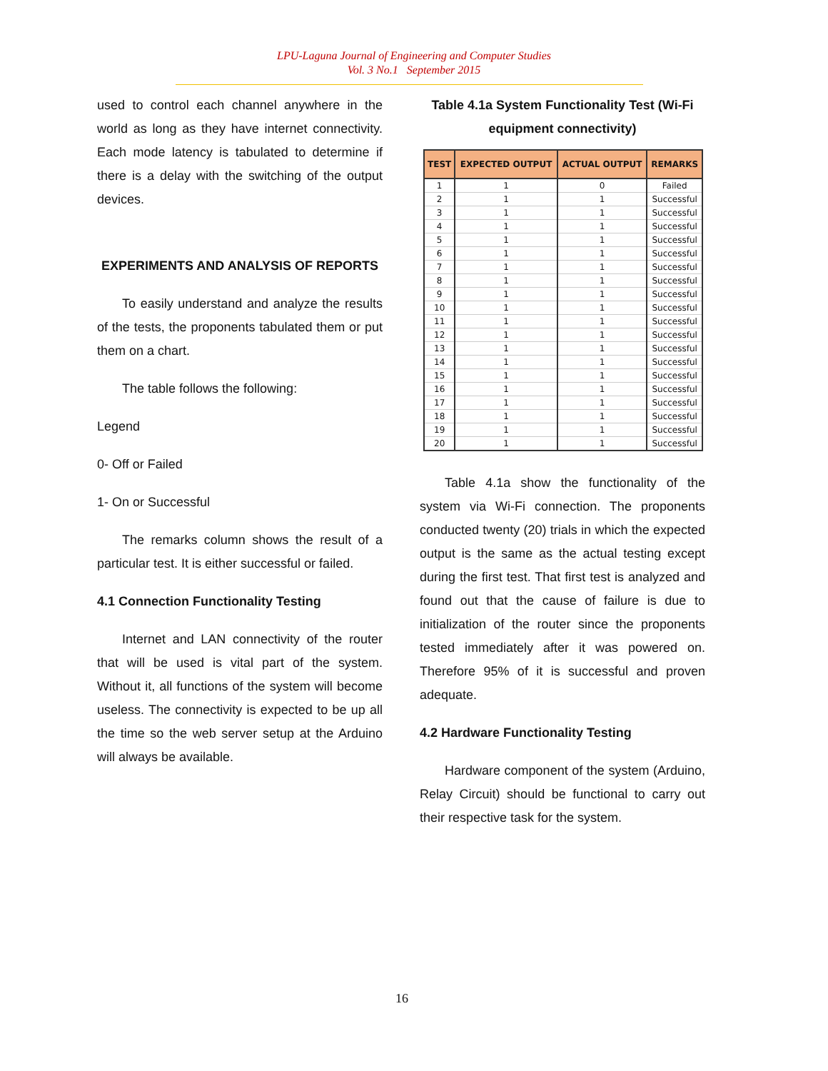LPU-Laguna Journal of Engineering and Computer Studies
Vol. 3 No.1 September 2015
used to control each channel anywhere in the world as long as they have internet connectivity. Each mode latency is tabulated to determine if there is a delay with the switching of the output devices.
EXPERIMENTS AND ANALYSIS OF REPORTS
To easily understand and analyze the results of the tests, the proponents tabulated them or put them on a chart.
The table follows the following:
Legend
0- Off or Failed
1- On or Successful
The remarks column shows the result of a particular test. It is either successful or failed.
4.1 Connection Functionality Testing
Internet and LAN connectivity of the router that will be used is vital part of the system. Without it, all functions of the system will become useless. The connectivity is expected to be up all the time so the web server setup at the Arduino will always be available.
Table 4.1a System Functionality Test (Wi-Fi equipment connectivity)
| TEST | EXPECTED OUTPUT | ACTUAL OUTPUT | REMARKS |
| --- | --- | --- | --- |
| 1 | 1 | 0 | Failed |
| 2 | 1 | 1 | Successful |
| 3 | 1 | 1 | Successful |
| 4 | 1 | 1 | Successful |
| 5 | 1 | 1 | Successful |
| 6 | 1 | 1 | Successful |
| 7 | 1 | 1 | Successful |
| 8 | 1 | 1 | Successful |
| 9 | 1 | 1 | Successful |
| 10 | 1 | 1 | Successful |
| 11 | 1 | 1 | Successful |
| 12 | 1 | 1 | Successful |
| 13 | 1 | 1 | Successful |
| 14 | 1 | 1 | Successful |
| 15 | 1 | 1 | Successful |
| 16 | 1 | 1 | Successful |
| 17 | 1 | 1 | Successful |
| 18 | 1 | 1 | Successful |
| 19 | 1 | 1 | Successful |
| 20 | 1 | 1 | Successful |
Table 4.1a show the functionality of the system via Wi-Fi connection. The proponents conducted twenty (20) trials in which the expected output is the same as the actual testing except during the first test. That first test is analyzed and found out that the cause of failure is due to initialization of the router since the proponents tested immediately after it was powered on. Therefore 95% of it is successful and proven adequate.
4.2 Hardware Functionality Testing
Hardware component of the system (Arduino, Relay Circuit) should be functional to carry out their respective task for the system.
16